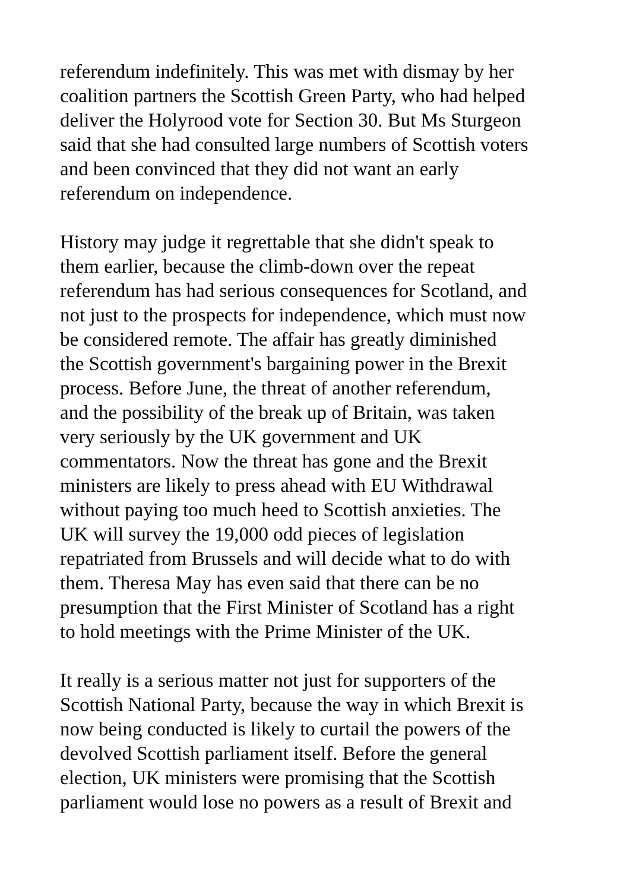referendum indefinitely. This was met with dismay by her coalition partners the Scottish Green Party, who had helped deliver the Holyrood vote for Section 30. But Ms Sturgeon said that she had consulted large numbers of Scottish voters and been convinced that they did not want an early referendum on independence.
History may judge it regrettable that she didn't speak to them earlier, because the climb-down over the repeat referendum has had serious consequences for Scotland, and not just to the prospects for independence, which must now be considered remote. The affair has greatly diminished the Scottish government's bargaining power in the Brexit process. Before June, the threat of another referendum, and the possibility of the break up of Britain, was taken very seriously by the UK government and UK commentators. Now the threat has gone and the Brexit ministers are likely to press ahead with EU Withdrawal without paying too much heed to Scottish anxieties. The UK will survey the 19,000 odd pieces of legislation repatriated from Brussels and will decide what to do with them. Theresa May has even said that there can be no presumption that the First Minister of Scotland has a right to hold meetings with the Prime Minister of the UK.
It really is a serious matter not just for supporters of the Scottish National Party, because the way in which Brexit is now being conducted is likely to curtail the powers of the devolved Scottish parliament itself. Before the general election, UK ministers were promising that the Scottish parliament would lose no powers as a result of Brexit and